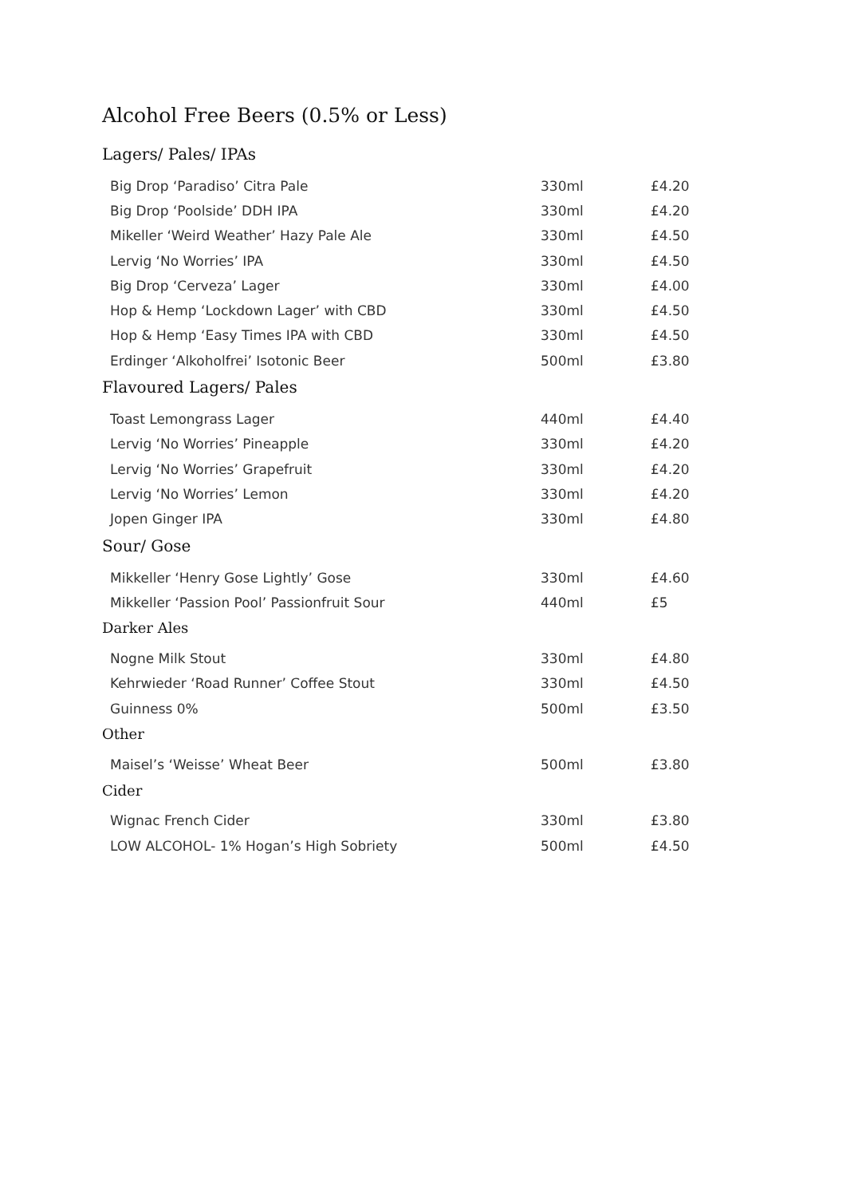Alcohol Free Beers (0.5% or Less)
Lagers/ Pales/ IPAs
| Big Drop ‘Paradiso’ Citra Pale | 330ml | £4.20 |
| Big Drop ‘Poolside’ DDH IPA | 330ml | £4.20 |
| Mikeller ‘Weird Weather’ Hazy Pale Ale | 330ml | £4.50 |
| Lervig ‘No Worries’ IPA | 330ml | £4.50 |
| Big Drop ‘Cerveza’ Lager | 330ml | £4.00 |
| Hop & Hemp ‘Lockdown Lager’ with CBD | 330ml | £4.50 |
| Hop & Hemp ‘Easy Times IPA with CBD | 330ml | £4.50 |
| Erdinger ‘Alkoholfrei’ Isotonic Beer | 500ml | £3.80 |
Flavoured Lagers/ Pales
| Toast Lemongrass Lager | 440ml | £4.40 |
| Lervig ‘No Worries’ Pineapple | 330ml | £4.20 |
| Lervig ‘No Worries’ Grapefruit | 330ml | £4.20 |
| Lervig ‘No Worries’ Lemon | 330ml | £4.20 |
| Jopen Ginger IPA | 330ml | £4.80 |
Sour/ Gose
| Mikkeller ‘Henry Gose Lightly’ Gose | 330ml | £4.60 |
| Mikkeller ‘Passion Pool’ Passionfruit Sour | 440ml | £5 |
Darker Ales
| Nogne Milk Stout | 330ml | £4.80 |
| Kehrwieder ‘Road Runner’ Coffee Stout | 330ml | £4.50 |
| Guinness 0% | 500ml | £3.50 |
Other
| Maisel’s ‘Weisse’ Wheat Beer | 500ml | £3.80 |
Cider
| Wignac French Cider | 330ml | £3.80 |
| LOW ALCOHOL- 1% Hogan’s High Sobriety | 500ml | £4.50 |